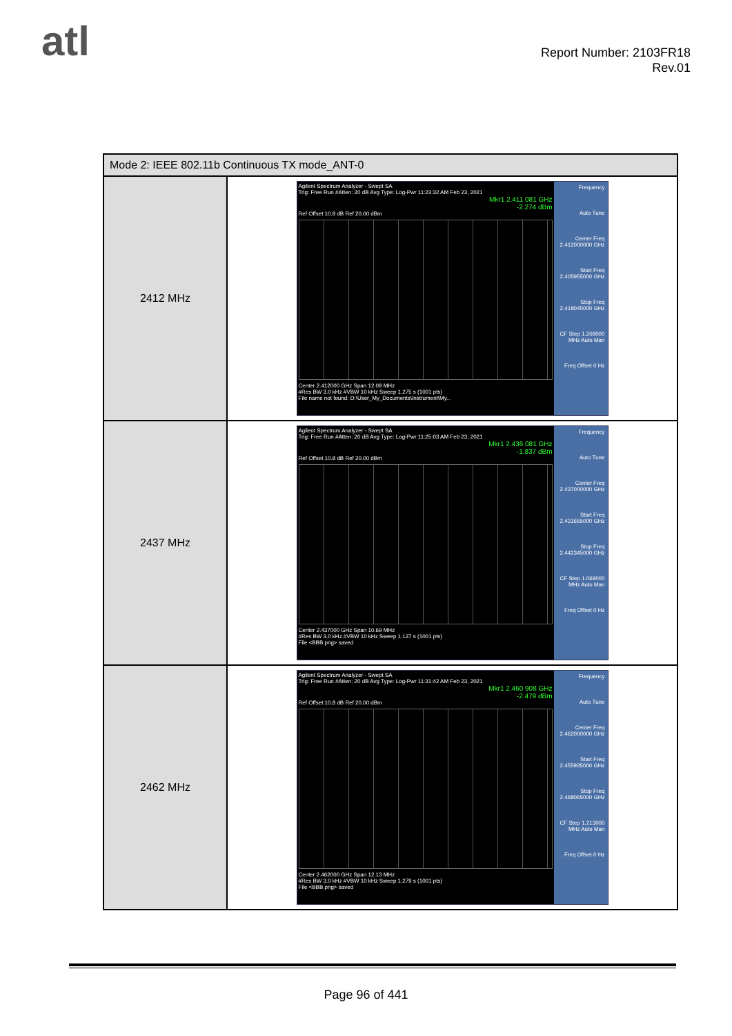atl
Report Number: 2103FR18
Rev.01
| Mode 2: IEEE 802.11b Continuous TX mode_ANT-0 | |
| --- | --- |
| 2412 MHz | Agilent Spectrum Analyzer - Swept SA Trig: Free Run #Atten: 20 dB Avg Type: Log-Pwr 11:23:32 AM Feb 23, 2021 Mkr1 2.411 081 GHz -2.274 dBm Ref Offset 10.8 dB Ref 20.00 dBm Center 2.412000 GHz Span 12.09 MHz #Res BW 3.0 kHz #VBW 10 kHz Sweep 1.275 s (1001 pts) File name not found: D:\User_My_Documents\Instrument\My... Frequency Auto Tune Center Freq 2.412000000 GHz Start Freq 2.405955000 GHz Stop Freq 2.418045000 GHz CF Step 1.209000 MHz Auto Man Freq Offset 0 Hz |
| 2437 MHz | Agilent Spectrum Analyzer - Swept SA Trig: Free Run #Atten: 20 dB Avg Type: Log-Pwr 11:25:03 AM Feb 23, 2021 Mkr1 2.436 081 GHz -1.837 dBm Ref Offset 10.8 dB Ref 20.00 dBm Center 2.437000 GHz Span 10.69 MHz #Res BW 3.0 kHz #VBW 10 kHz Sweep 1.127 s (1001 pts) File <BBB.png> saved Frequency Auto Tune Center Freq 2.437000000 GHz Start Freq 2.431655000 GHz Stop Freq 2.442345000 GHz CF Step 1.069000 MHz Auto Man Freq Offset 0 Hz |
| 2462 MHz | Agilent Spectrum Analyzer - Swept SA Trig: Free Run #Atten: 20 dB Avg Type: Log-Pwr 11:31:42 AM Feb 23, 2021 Mkr1 2.460 908 GHz -2.479 dBm Ref Offset 10.8 dB Ref 20.00 dBm Center 2.462000 GHz Span 12.13 MHz #Res BW 3.0 kHz #VBW 10 kHz Sweep 1.279 s (1001 pts) File <BBB.png> saved Frequency Auto Tune Center Freq 2.462000000 GHz Start Freq 2.455935000 GHz Stop Freq 2.468065000 GHz CF Step 1.213000 MHz Auto Man Freq Offset 0 Hz |
Page 96 of 441